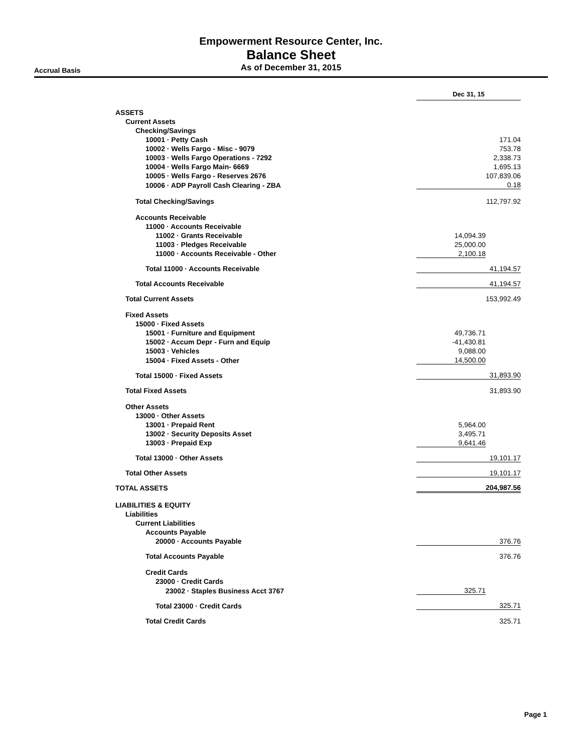Empowerment Resource Center, Inc.
Balance Sheet
As of December 31, 2015
Accrual Basis
| | Dec 31, 15 | |
| ASSETS | | |
| Current Assets | | |
| Checking/Savings | | |
| 10001 · Petty Cash | | 171.04 |
| 10002 · Wells Fargo - Misc - 9079 | | 753.78 |
| 10003 · Wells Fargo Operations - 7292 | | 2,338.73 |
| 10004 · Wells Fargo Main- 6669 | | 1,695.13 |
| 10005 · Wells Fargo - Reserves 2676 | | 107,839.06 |
| 10006 · ADP Payroll Cash Clearing - ZBA | | 0.18 |
| Total Checking/Savings | | 112,797.92 |
| Accounts Receivable | | |
| 11000 · Accounts Receivable | | |
| 11002 · Grants Receivable | 14,094.39 | |
| 11003 · Pledges Receivable | 25,000.00 | |
| 11000 · Accounts Receivable - Other | 2,100.18 | |
| Total 11000 · Accounts Receivable | | 41,194.57 |
| Total Accounts Receivable | | 41,194.57 |
| Total Current Assets | | 153,992.49 |
| Fixed Assets | | |
| 15000 · Fixed Assets | | |
| 15001 · Furniture and Equipment | 49,736.71 | |
| 15002 · Accum Depr - Furn and Equip | -41,430.81 | |
| 15003 · Vehicles | 9,088.00 | |
| 15004 · Fixed Assets - Other | 14,500.00 | |
| Total 15000 · Fixed Assets | | 31,893.90 |
| Total Fixed Assets | | 31,893.90 |
| Other Assets | | |
| 13000 · Other Assets | | |
| 13001 · Prepaid Rent | 5,964.00 | |
| 13002 · Security Deposits Asset | 3,495.71 | |
| 13003 · Prepaid Exp | 9,641.46 | |
| Total 13000 · Other Assets | | 19,101.17 |
| Total Other Assets | | 19,101.17 |
| TOTAL ASSETS | | 204,987.56 |
| LIABILITIES & EQUITY | | |
| Liabilities | | |
| Current Liabilities | | |
| Accounts Payable | | |
| 20000 · Accounts Payable | | 376.76 |
| Total Accounts Payable | | 376.76 |
| Credit Cards | | |
| 23000 · Credit Cards | | |
| 23002 · Staples Business Acct 3767 | 325.71 | |
| Total 23000 · Credit Cards | | 325.71 |
| Total Credit Cards | | 325.71 |
Page 1